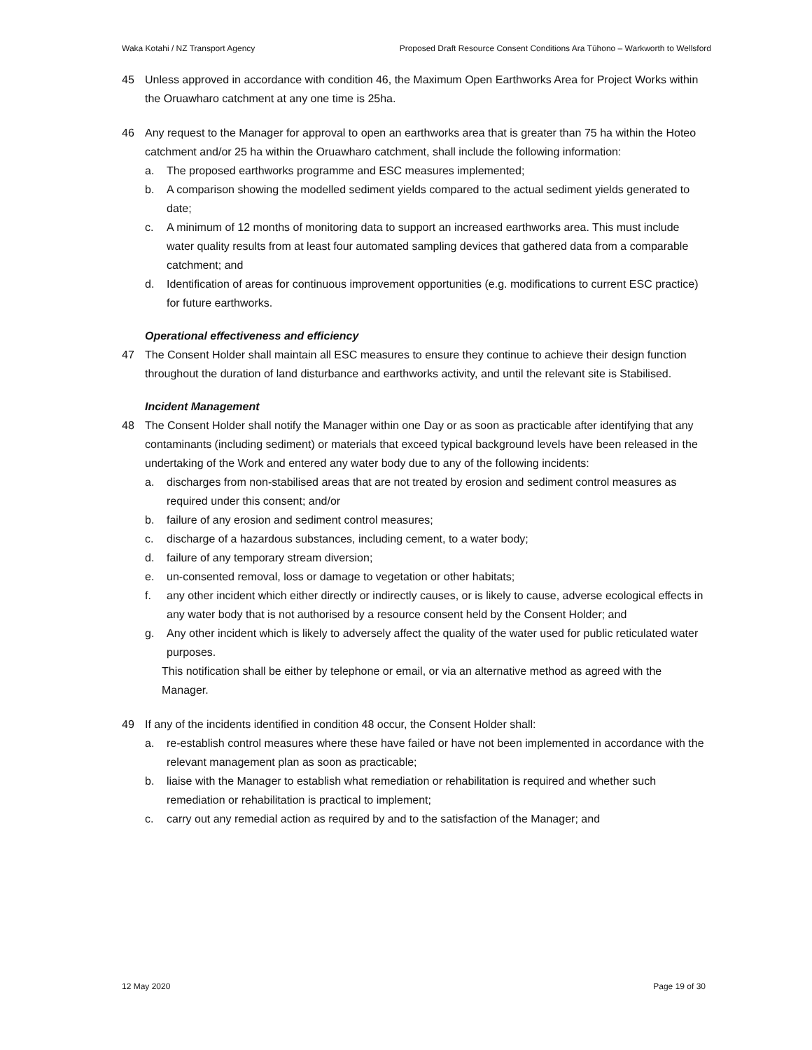Waka Kotahi / NZ Transport Agency Proposed Draft Resource Consent Conditions Ara Tūhono – Warkworth to Wellsford
45 Unless approved in accordance with condition 46, the Maximum Open Earthworks Area for Project Works within the Oruawharo catchment at any one time is 25ha.
46 Any request to the Manager for approval to open an earthworks area that is greater than 75 ha within the Hoteo catchment and/or 25 ha within the Oruawharo catchment, shall include the following information:
a. The proposed earthworks programme and ESC measures implemented;
b. A comparison showing the modelled sediment yields compared to the actual sediment yields generated to date;
c. A minimum of 12 months of monitoring data to support an increased earthworks area. This must include water quality results from at least four automated sampling devices that gathered data from a comparable catchment; and
d. Identification of areas for continuous improvement opportunities (e.g. modifications to current ESC practice) for future earthworks.
Operational effectiveness and efficiency
47 The Consent Holder shall maintain all ESC measures to ensure they continue to achieve their design function throughout the duration of land disturbance and earthworks activity, and until the relevant site is Stabilised.
Incident Management
48 The Consent Holder shall notify the Manager within one Day or as soon as practicable after identifying that any contaminants (including sediment) or materials that exceed typical background levels have been released in the undertaking of the Work and entered any water body due to any of the following incidents:
a. discharges from non-stabilised areas that are not treated by erosion and sediment control measures as required under this consent; and/or
b. failure of any erosion and sediment control measures;
c. discharge of a hazardous substances, including cement, to a water body;
d. failure of any temporary stream diversion;
e. un-consented removal, loss or damage to vegetation or other habitats;
f. any other incident which either directly or indirectly causes, or is likely to cause, adverse ecological effects in any water body that is not authorised by a resource consent held by the Consent Holder; and
g. Any other incident which is likely to adversely affect the quality of the water used for public reticulated water purposes.
This notification shall be either by telephone or email, or via an alternative method as agreed with the Manager.
49 If any of the incidents identified in condition 48 occur, the Consent Holder shall:
a. re-establish control measures where these have failed or have not been implemented in accordance with the relevant management plan as soon as practicable;
b. liaise with the Manager to establish what remediation or rehabilitation is required and whether such remediation or rehabilitation is practical to implement;
c. carry out any remedial action as required by and to the satisfaction of the Manager; and
12 May 2020 Page 19 of 30